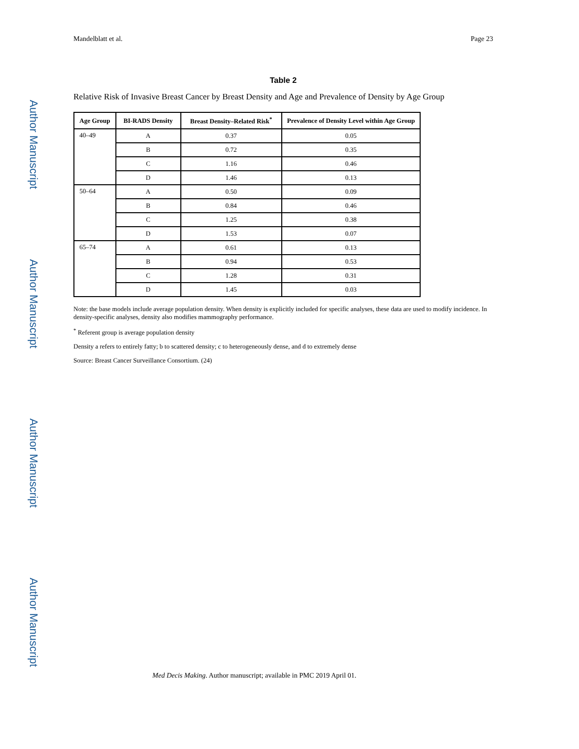Author Manuscript
Author Manuscript
Author Manuscript
Author Manuscript
Mandelblatt et al. Page 23
Table 2
Relative Risk of Invasive Breast Cancer by Breast Density and Age and Prevalence of Density by Age Group
| Age Group | BI-RADS Density | Breast Density–Related Risk<sup>*</sup> | Prevalence of Density Level within Age Group |
| --- | --- | --- | --- |
| 40–49 | A | 0.37 | 0.05 |
| | B | 0.72 | 0.35 |
| | C | 1.16 | 0.46 |
| | D | 1.46 | 0.13 |
| 50–64 | A | 0.50 | 0.09 |
| | B | 0.84 | 0.46 |
| | C | 1.25 | 0.38 |
| | D | 1.53 | 0.07 |
| 65–74 | A | 0.61 | 0.13 |
| | B | 0.94 | 0.53 |
| | C | 1.28 | 0.31 |
| | D | 1.45 | 0.03 |
Note: the base models include average population density. When density is explicitly included for specific analyses, these data are used to modify incidence. In density-specific analyses, density also modifies mammography performance.
<sup>*</sup> Referent group is average population density
Density a refers to entirely fatty; b to scattered density; c to heterogeneously dense, and d to extremely dense
Source: Breast Cancer Surveillance Consortium. (24)
Med Decis Making. Author manuscript; available in PMC 2019 April 01.